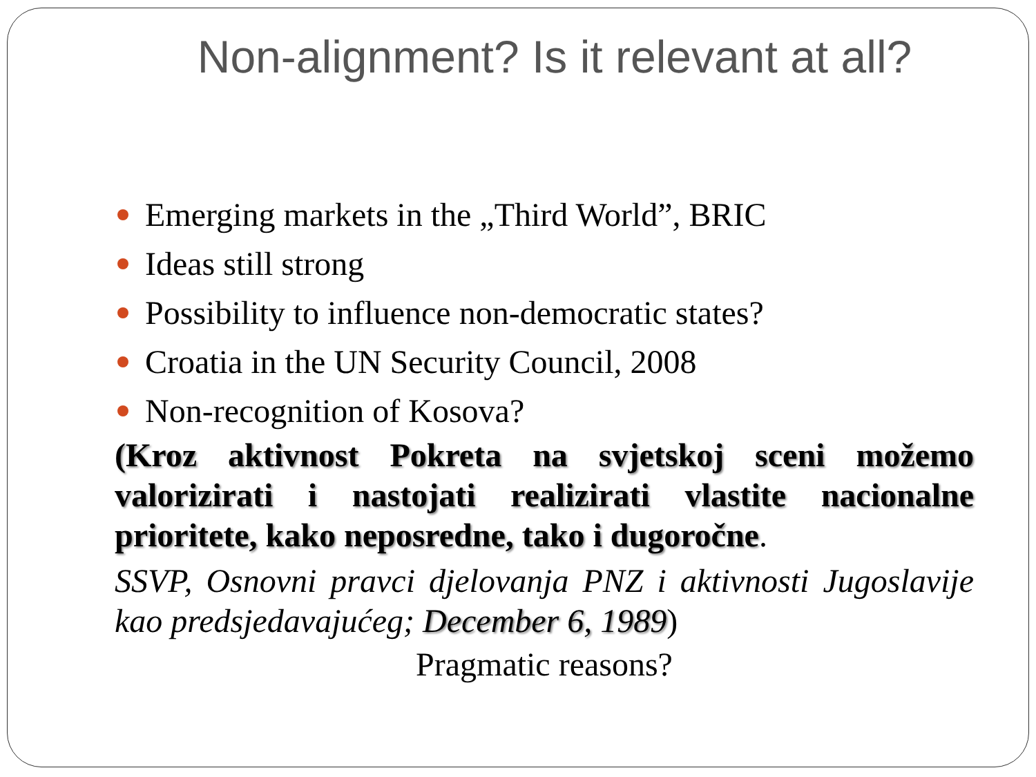Non-alignment? Is it relevant at all?
Emerging markets in the „Third World”, BRIC
Ideas still strong
Possibility to influence non-democratic states?
Croatia in the UN Security Council, 2008
Non-recognition of Kosova?
(Kroz aktivnost Pokreta na svjetskoj sceni možemo valorizirati i nastojati realizirati vlastite nacionalne prioritete, kako neposredne, tako i dugoročne.
SSVP, Osnovni pravci djelovanja PNZ i aktivnosti Jugoslavije kao predsjedavajućeg; December 6, 1989)
Pragmatic reasons?